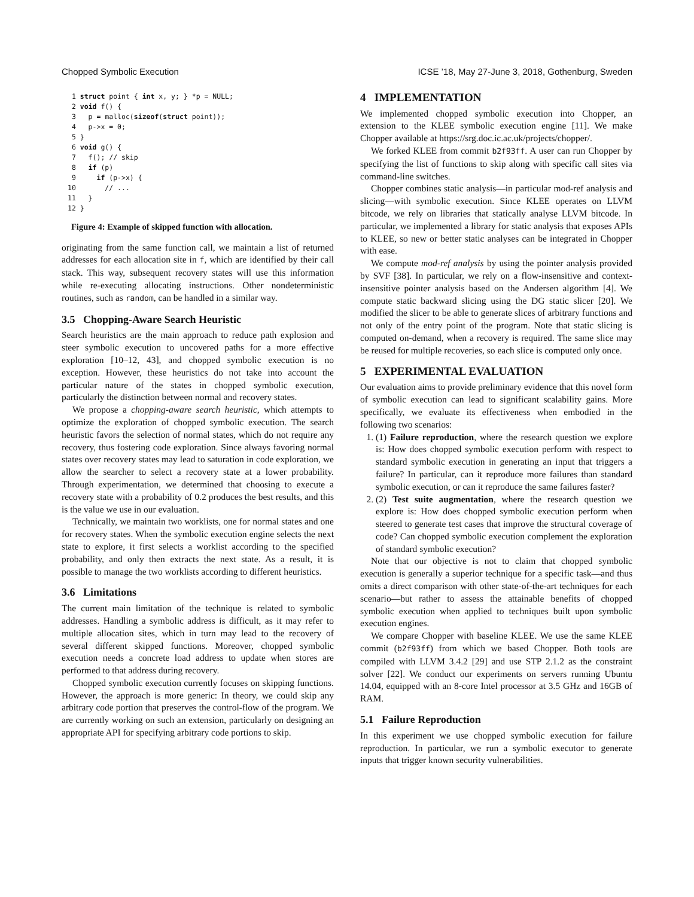Chopped Symbolic Execution ICSE ’18, May 27-June 3, 2018, Gothenburg, Sweden
 1 struct point { int x, y; } *p = NULL;
 2 void f() {
 3   p = malloc(sizeof(struct point));
 4   p->x = 0;
 5 }
 6 void g() {
 7   f(); // skip
 8   if (p)
 9     if (p->x) {
10       // ...
11   }
12 }
Figure 4: Example of skipped function with allocation.
originating from the same function call, we maintain a list of returned addresses for each allocation site in f, which are identified by their call stack. This way, subsequent recovery states will use this information while re-executing allocating instructions. Other nondeterministic routines, such as random, can be handled in a similar way.
3.5 Chopping-Aware Search Heuristic
Search heuristics are the main approach to reduce path explosion and steer symbolic execution to uncovered paths for a more effective exploration [10–12, 43], and chopped symbolic execution is no exception. However, these heuristics do not take into account the particular nature of the states in chopped symbolic execution, particularly the distinction between normal and recovery states.
We propose a chopping-aware search heuristic, which attempts to optimize the exploration of chopped symbolic execution. The search heuristic favors the selection of normal states, which do not require any recovery, thus fostering code exploration. Since always favoring normal states over recovery states may lead to saturation in code exploration, we allow the searcher to select a recovery state at a lower probability. Through experimentation, we determined that choosing to execute a recovery state with a probability of 0.2 produces the best results, and this is the value we use in our evaluation.
Technically, we maintain two worklists, one for normal states and one for recovery states. When the symbolic execution engine selects the next state to explore, it first selects a worklist according to the specified probability, and only then extracts the next state. As a result, it is possible to manage the two worklists according to different heuristics.
3.6 Limitations
The current main limitation of the technique is related to symbolic addresses. Handling a symbolic address is difficult, as it may refer to multiple allocation sites, which in turn may lead to the recovery of several different skipped functions. Moreover, chopped symbolic execution needs a concrete load address to update when stores are performed to that address during recovery.
Chopped symbolic execution currently focuses on skipping functions. However, the approach is more generic: In theory, we could skip any arbitrary code portion that preserves the control-flow of the program. We are currently working on such an extension, particularly on designing an appropriate API for specifying arbitrary code portions to skip.
4 IMPLEMENTATION
We implemented chopped symbolic execution into Chopper, an extension to the KLEE symbolic execution engine [11]. We make Chopper available at https://srg.doc.ic.ac.uk/projects/chopper/.
We forked KLEE from commit b2f93ff. A user can run Chopper by specifying the list of functions to skip along with specific call sites via command-line switches.
Chopper combines static analysis—in particular mod-ref analysis and slicing—with symbolic execution. Since KLEE operates on LLVM bitcode, we rely on libraries that statically analyse LLVM bitcode. In particular, we implemented a library for static analysis that exposes APIs to KLEE, so new or better static analyses can be integrated in Chopper with ease.
We compute mod-ref analysis by using the pointer analysis provided by SVF [38]. In particular, we rely on a flow-insensitive and context-insensitive pointer analysis based on the Andersen algorithm [4]. We compute static backward slicing using the DG static slicer [20]. We modified the slicer to be able to generate slices of arbitrary functions and not only of the entry point of the program. Note that static slicing is computed on-demand, when a recovery is required. The same slice may be reused for multiple recoveries, so each slice is computed only once.
5 EXPERIMENTAL EVALUATION
Our evaluation aims to provide preliminary evidence that this novel form of symbolic execution can lead to significant scalability gains. More specifically, we evaluate its effectiveness when embodied in the following two scenarios:
1. (1) Failure reproduction, where the research question we explore is: How does chopped symbolic execution perform with respect to standard symbolic execution in generating an input that triggers a failure? In particular, can it reproduce more failures than standard symbolic execution, or can it reproduce the same failures faster?
2. (2) Test suite augmentation, where the research question we explore is: How does chopped symbolic execution perform when steered to generate test cases that improve the structural coverage of code? Can chopped symbolic execution complement the exploration of standard symbolic execution?
Note that our objective is not to claim that chopped symbolic execution is generally a superior technique for a specific task—and thus omits a direct comparison with other state-of-the-art techniques for each scenario—but rather to assess the attainable benefits of chopped symbolic execution when applied to techniques built upon symbolic execution engines.
We compare Chopper with baseline KLEE. We use the same KLEE commit (b2f93ff) from which we based Chopper. Both tools are compiled with LLVM 3.4.2 [29] and use STP 2.1.2 as the constraint solver [22]. We conduct our experiments on servers running Ubuntu 14.04, equipped with an 8-core Intel processor at 3.5 GHz and 16GB of RAM.
5.1 Failure Reproduction
In this experiment we use chopped symbolic execution for failure reproduction. In particular, we run a symbolic executor to generate inputs that trigger known security vulnerabilities.